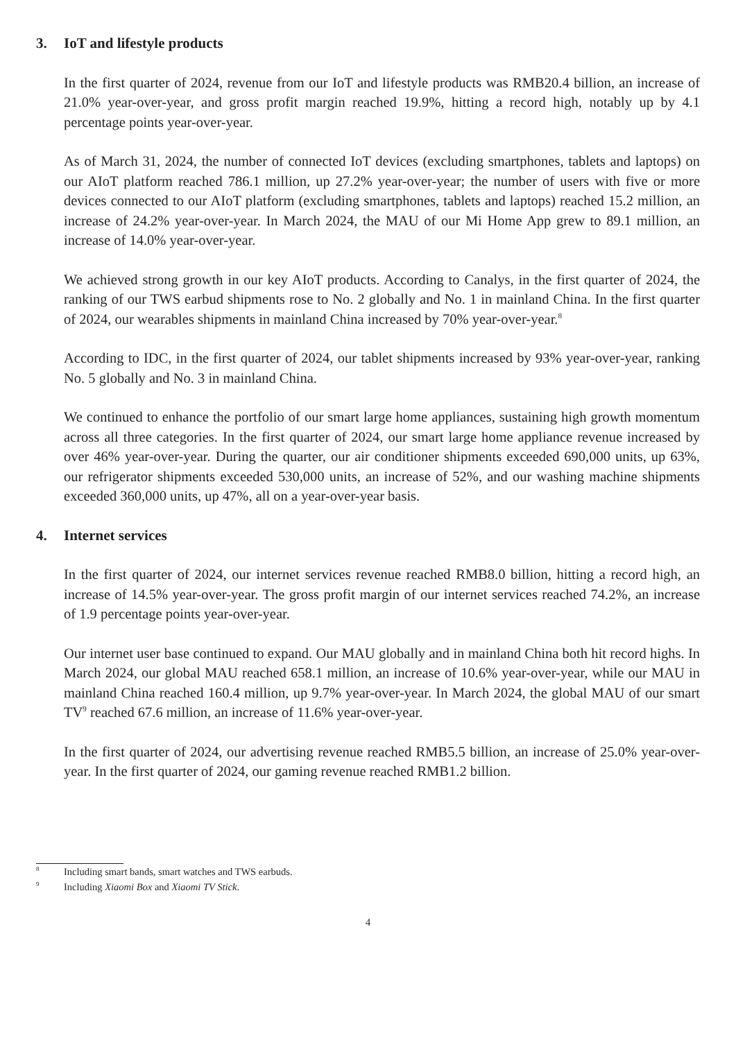3. IoT and lifestyle products
In the first quarter of 2024, revenue from our IoT and lifestyle products was RMB20.4 billion, an increase of 21.0% year-over-year, and gross profit margin reached 19.9%, hitting a record high, notably up by 4.1 percentage points year-over-year.
As of March 31, 2024, the number of connected IoT devices (excluding smartphones, tablets and laptops) on our AIoT platform reached 786.1 million, up 27.2% year-over-year; the number of users with five or more devices connected to our AIoT platform (excluding smartphones, tablets and laptops) reached 15.2 million, an increase of 24.2% year-over-year. In March 2024, the MAU of our Mi Home App grew to 89.1 million, an increase of 14.0% year-over-year.
We achieved strong growth in our key AIoT products. According to Canalys, in the first quarter of 2024, the ranking of our TWS earbud shipments rose to No. 2 globally and No. 1 in mainland China. In the first quarter of 2024, our wearables shipments in mainland China increased by 70% year-over-year.<sup>8</sup>
According to IDC, in the first quarter of 2024, our tablet shipments increased by 93% year-over-year, ranking No. 5 globally and No. 3 in mainland China.
We continued to enhance the portfolio of our smart large home appliances, sustaining high growth momentum across all three categories. In the first quarter of 2024, our smart large home appliance revenue increased by over 46% year-over-year. During the quarter, our air conditioner shipments exceeded 690,000 units, up 63%, our refrigerator shipments exceeded 530,000 units, an increase of 52%, and our washing machine shipments exceeded 360,000 units, up 47%, all on a year-over-year basis.
4. Internet services
In the first quarter of 2024, our internet services revenue reached RMB8.0 billion, hitting a record high, an increase of 14.5% year-over-year. The gross profit margin of our internet services reached 74.2%, an increase of 1.9 percentage points year-over-year.
Our internet user base continued to expand. Our MAU globally and in mainland China both hit record highs. In March 2024, our global MAU reached 658.1 million, an increase of 10.6% year-over-year, while our MAU in mainland China reached 160.4 million, up 9.7% year-over-year. In March 2024, the global MAU of our smart TV<sup>9</sup> reached 67.6 million, an increase of 11.6% year-over-year.
In the first quarter of 2024, our advertising revenue reached RMB5.5 billion, an increase of 25.0% year-over-year. In the first quarter of 2024, our gaming revenue reached RMB1.2 billion.
8 Including smart bands, smart watches and TWS earbuds.
9 Including Xiaomi Box and Xiaomi TV Stick.
4